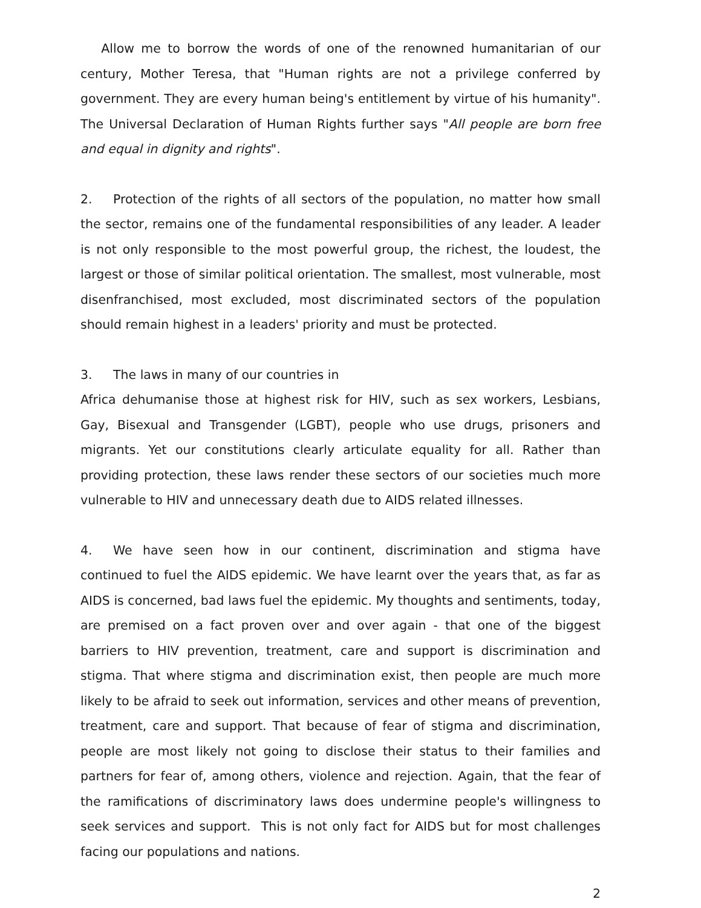Allow me to borrow the words of one of the renowned humanitarian of our century, Mother Teresa, that "Human rights are not a privilege conferred by government. They are every human being's entitlement by virtue of his humanity". The Universal Declaration of Human Rights further says "All people are born free and equal in dignity and rights".
2. Protection of the rights of all sectors of the population, no matter how small the sector, remains one of the fundamental responsibilities of any leader. A leader is not only responsible to the most powerful group, the richest, the loudest, the largest or those of similar political orientation. The smallest, most vulnerable, most disenfranchised, most excluded, most discriminated sectors of the population should remain highest in a leaders' priority and must be protected.
3. The laws in many of our countries in
Africa dehumanise those at highest risk for HIV, such as sex workers, Lesbians, Gay, Bisexual and Transgender (LGBT), people who use drugs, prisoners and migrants. Yet our constitutions clearly articulate equality for all. Rather than providing protection, these laws render these sectors of our societies much more vulnerable to HIV and unnecessary death due to AIDS related illnesses.
4. We have seen how in our continent, discrimination and stigma have continued to fuel the AIDS epidemic. We have learnt over the years that, as far as AIDS is concerned, bad laws fuel the epidemic. My thoughts and sentiments, today, are premised on a fact proven over and over again - that one of the biggest barriers to HIV prevention, treatment, care and support is discrimination and stigma. That where stigma and discrimination exist, then people are much more likely to be afraid to seek out information, services and other means of prevention, treatment, care and support. That because of fear of stigma and discrimination, people are most likely not going to disclose their status to their families and partners for fear of, among others, violence and rejection. Again, that the fear of the ramifications of discriminatory laws does undermine people's willingness to seek services and support. This is not only fact for AIDS but for most challenges facing our populations and nations.
2